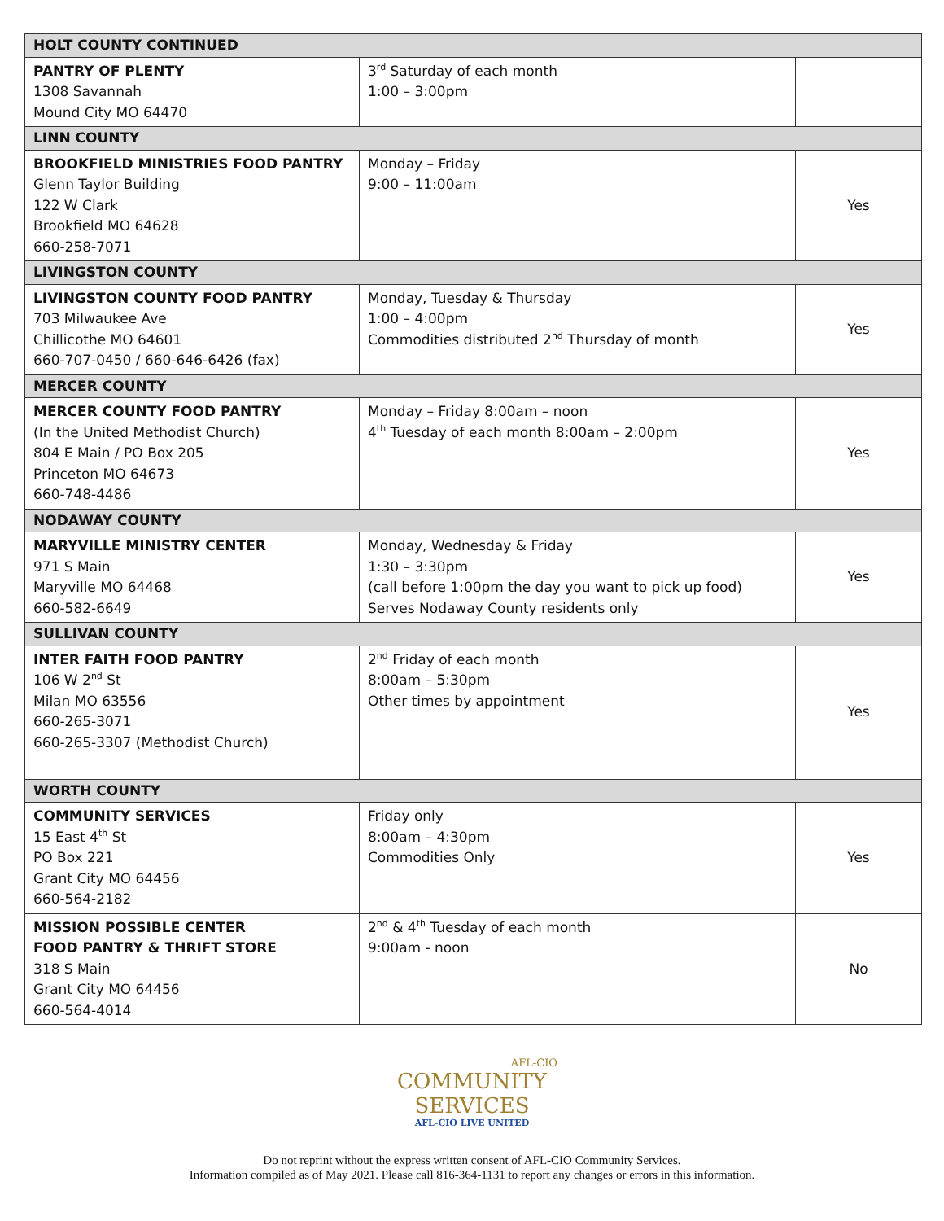| HOLT COUNTY CONTINUED | | |
| --- | --- | --- |
| PANTRY OF PLENTY 1308 Savannah Mound City MO 64470 | 3<sup>rd</sup> Saturday of each month 1:00 – 3:00pm | |
| LINN COUNTY | | |
| BROOKFIELD MINISTRIES FOOD PANTRY Glenn Taylor Building 122 W Clark Brookfield MO 64628 660-258-7071 | Monday – Friday 9:00 – 11:00am | Yes |
| LIVINGSTON COUNTY | | |
| LIVINGSTON COUNTY FOOD PANTRY 703 Milwaukee Ave Chillicothe MO 64601 660-707-0450 / 660-646-6426 (fax) | Monday, Tuesday & Thursday 1:00 – 4:00pm Commodities distributed 2<sup>nd</sup> Thursday of month | Yes |
| MERCER COUNTY | | |
| MERCER COUNTY FOOD PANTRY (In the United Methodist Church) 804 E Main / PO Box 205 Princeton MO 64673 660-748-4486 | Monday – Friday 8:00am – noon 4<sup>th</sup> Tuesday of each month 8:00am – 2:00pm | Yes |
| NODAWAY COUNTY | | |
| MARYVILLE MINISTRY CENTER 971 S Main Maryville MO 64468 660-582-6649 | Monday, Wednesday & Friday 1:30 – 3:30pm (call before 1:00pm the day you want to pick up food) Serves Nodaway County residents only | Yes |
| SULLIVAN COUNTY | | |
| INTER FAITH FOOD PANTRY 106 W 2<sup>nd</sup> St Milan MO 63556 660-265-3071 660-265-3307 (Methodist Church) | 2<sup>nd</sup> Friday of each month 8:00am – 5:30pm Other times by appointment | Yes |
| WORTH COUNTY | | |
| COMMUNITY SERVICES 15 East 4<sup>th</sup> St PO Box 221 Grant City MO 64456 660-564-2182 | Friday only 8:00am – 4:30pm Commodities Only | Yes |
| MISSION POSSIBLE CENTER FOOD PANTRY & THRIFT STORE 318 S Main Grant City MO 64456 660-564-4014 | 2<sup>nd</sup> & 4<sup>th</sup> Tuesday of each month 9:00am - noon | No |
AFL-CIO
COMMUNITY
SERVICES
AFL-CIO LIVE UNITED
Do not reprint without the express written consent of AFL-CIO Community Services.
Information compiled as of May 2021. Please call 816-364-1131 to report any changes or errors in this information.